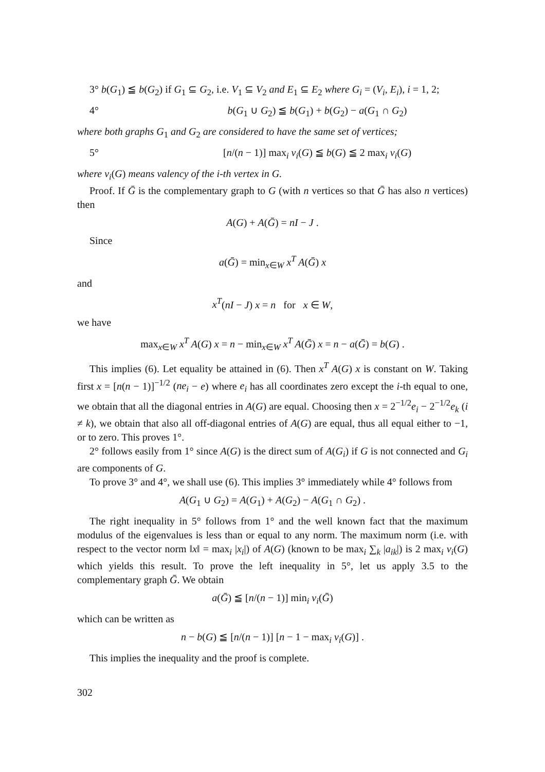3° b(G<sub>1</sub>) ≦ b(G<sub>2</sub>) if G<sub>1</sub> ⊆ G<sub>2</sub>, i.e. V<sub>1</sub> ⊆ V<sub>2</sub> and E<sub>1</sub> ⊆ E<sub>2</sub> where G<sub>i</sub> = (V<sub>i</sub>, E<sub>i</sub>), i = 1, 2;
4° b(G<sub>1</sub> ∪ G<sub>2</sub>) ≦ b(G<sub>1</sub>) + b(G<sub>2</sub>) − a(G<sub>1</sub> ∩ G<sub>2</sub>)
where both graphs G<sub>1</sub> and G<sub>2</sub> are considered to have the same set of vertices;
5° [n/(n − 1)] max<sub>i</sub> v<sub>i</sub>(G) ≦ b(G) ≦ 2 max<sub>i</sub> v<sub>i</sub>(G)
where v<sub>i</sub>(G) means valency of the i-th vertex in G.
Proof. If Ḡ is the complementary graph to G (with n vertices so that Ḡ has also n vertices) then
A(G) + A(Ḡ) = nI − J .
Since
a(Ḡ) = min<sub>x∈W</sub> x<sup>T</sup> A(Ḡ) x
and
x<sup>T</sup>(nI − J) x = n for x ∈ W,
we have
max<sub>x∈W</sub> x<sup>T</sup> A(G) x = n − min<sub>x∈W</sub> x<sup>T</sup> A(Ḡ) x = n − a(Ḡ) = b(G) .
This implies (6). Let equality be attained in (6). Then x<sup>T</sup> A(G) x is constant on W. Taking first x = [n(n − 1)]<sup>−1/2</sup> (ne<sub>i</sub> − e) where e<sub>i</sub> has all coordinates zero except the i-th equal to one, we obtain that all the diagonal entries in A(G) are equal. Choosing then x = 2<sup>−1/2</sup>e<sub>i</sub> − 2<sup>−1/2</sup>e<sub>k</sub> (i ≠ k), we obtain that also all off-diagonal entries of A(G) are equal, thus all equal either to −1, or to zero. This proves 1°.
2° follows easily from 1° since A(G) is the direct sum of A(G<sub>i</sub>) if G is not connected and G<sub>i</sub> are components of G.
To prove 3° and 4°, we shall use (6). This implies 3° immediately while 4° follows from
A(G<sub>1</sub> ∪ G<sub>2</sub>) = A(G<sub>1</sub>) + A(G<sub>2</sub>) − A(G<sub>1</sub> ∩ G<sub>2</sub>) .
The right inequality in 5° follows from 1° and the well known fact that the maximum modulus of the eigenvalues is less than or equal to any norm. The maximum norm (i.e. with respect to the vector norm ‖x‖ = max<sub>i</sub> |x<sub>i</sub>|) of A(G) (known to be max<sub>i</sub> ∑<sub>k</sub> |a<sub>ik</sub>|) is 2 max<sub>i</sub> v<sub>i</sub>(G) which yields this result. To prove the left inequality in 5°, let us apply 3.5 to the complementary graph Ḡ. We obtain
a(Ḡ) ≦ [n/(n − 1)] min<sub>i</sub> v<sub>i</sub>(Ḡ)
which can be written as
n − b(G) ≦ [n/(n − 1)] [n − 1 − max<sub>i</sub> v<sub>i</sub>(G)] .
This implies the inequality and the proof is complete.
302